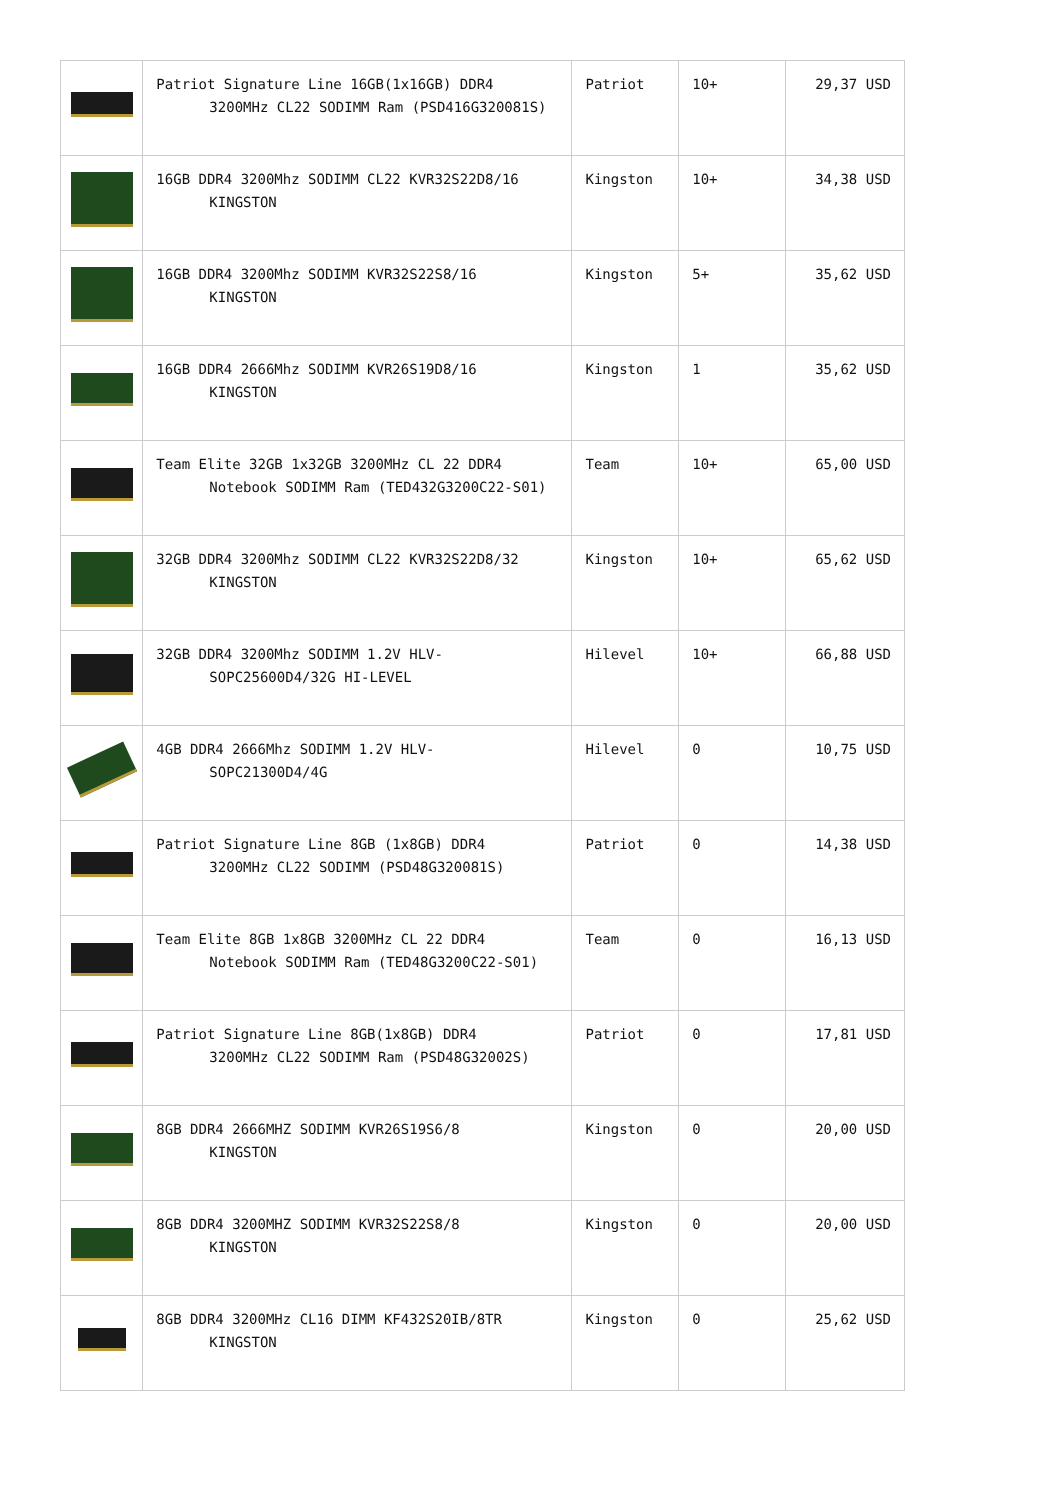| | Patriot Signature Line 16GB(1x16GB) DDR4 3200MHz CL22 SODIMM Ram (PSD416G320081S) | Patriot | 10+ | 29,37 USD |
| | 16GB DDR4 3200Mhz SODIMM CL22 KVR32S22D8/16 KINGSTON | Kingston | 10+ | 34,38 USD |
| | 16GB DDR4 3200Mhz SODIMM KVR32S22S8/16 KINGSTON | Kingston | 5+ | 35,62 USD |
| | 16GB DDR4 2666Mhz SODIMM KVR26S19D8/16 KINGSTON | Kingston | 1 | 35,62 USD |
| | Team Elite 32GB 1x32GB 3200MHz CL 22 DDR4 Notebook SODIMM Ram (TED432G3200C22-S01) | Team | 10+ | 65,00 USD |
| | 32GB DDR4 3200Mhz SODIMM CL22 KVR32S22D8/32 KINGSTON | Kingston | 10+ | 65,62 USD |
| | 32GB DDR4 3200Mhz SODIMM 1.2V HLV- SOPC25600D4/32G HI-LEVEL | Hilevel | 10+ | 66,88 USD |
| | 4GB DDR4 2666Mhz SODIMM 1.2V HLV- SOPC21300D4/4G | Hilevel | 0 | 10,75 USD |
| | Patriot Signature Line 8GB (1x8GB) DDR4 3200MHz CL22 SODIMM (PSD48G320081S) | Patriot | 0 | 14,38 USD |
| | Team Elite 8GB 1x8GB 3200MHz CL 22 DDR4 Notebook SODIMM Ram (TED48G3200C22-S01) | Team | 0 | 16,13 USD |
| | Patriot Signature Line 8GB(1x8GB) DDR4 3200MHz CL22 SODIMM Ram (PSD48G32002S) | Patriot | 0 | 17,81 USD |
| | 8GB DDR4 2666MHZ SODIMM KVR26S19S6/8 KINGSTON | Kingston | 0 | 20,00 USD |
| | 8GB DDR4 3200MHZ SODIMM KVR32S22S8/8 KINGSTON | Kingston | 0 | 20,00 USD |
| | 8GB DDR4 3200MHz CL16 DIMM KF432S20IB/8TR KINGSTON | Kingston | 0 | 25,62 USD |